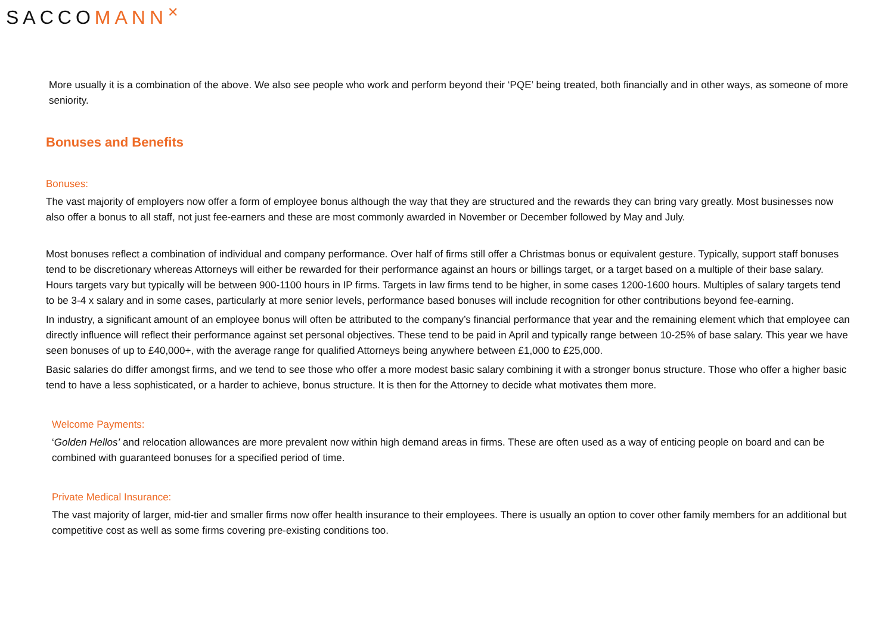SACCOMANN<sup>✕</sup>
More usually it is a combination of the above. We also see people who work and perform beyond their ‘PQE’ being treated, both financially and in other ways, as someone of more seniority.
Bonuses and Benefits
Bonuses:
The vast majority of employers now offer a form of employee bonus although the way that they are structured and the rewards they can bring vary greatly. Most businesses now also offer a bonus to all staff, not just fee-earners and these are most commonly awarded in November or December followed by May and July.
Most bonuses reflect a combination of individual and company performance. Over half of firms still offer a Christmas bonus or equivalent gesture. Typically, support staff bonuses tend to be discretionary whereas Attorneys will either be rewarded for their performance against an hours or billings target, or a target based on a multiple of their base salary. Hours targets vary but typically will be between 900-1100 hours in IP firms. Targets in law firms tend to be higher, in some cases 1200-1600 hours. Multiples of salary targets tend to be 3-4 x salary and in some cases, particularly at more senior levels, performance based bonuses will include recognition for other contributions beyond fee-earning.
In industry, a significant amount of an employee bonus will often be attributed to the company’s financial performance that year and the remaining element which that employee can directly influence will reflect their performance against set personal objectives. These tend to be paid in April and typically range between 10-25% of base salary. This year we have seen bonuses of up to £40,000+, with the average range for qualified Attorneys being anywhere between £1,000 to £25,000.
Basic salaries do differ amongst firms, and we tend to see those who offer a more modest basic salary combining it with a stronger bonus structure. Those who offer a higher basic tend to have a less sophisticated, or a harder to achieve, bonus structure. It is then for the Attorney to decide what motivates them more.
Welcome Payments:
‘Golden Hellos’ and relocation allowances are more prevalent now within high demand areas in firms. These are often used as a way of enticing people on board and can be combined with guaranteed bonuses for a specified period of time.
Private Medical Insurance:
The vast majority of larger, mid-tier and smaller firms now offer health insurance to their employees. There is usually an option to cover other family members for an additional but competitive cost as well as some firms covering pre-existing conditions too.